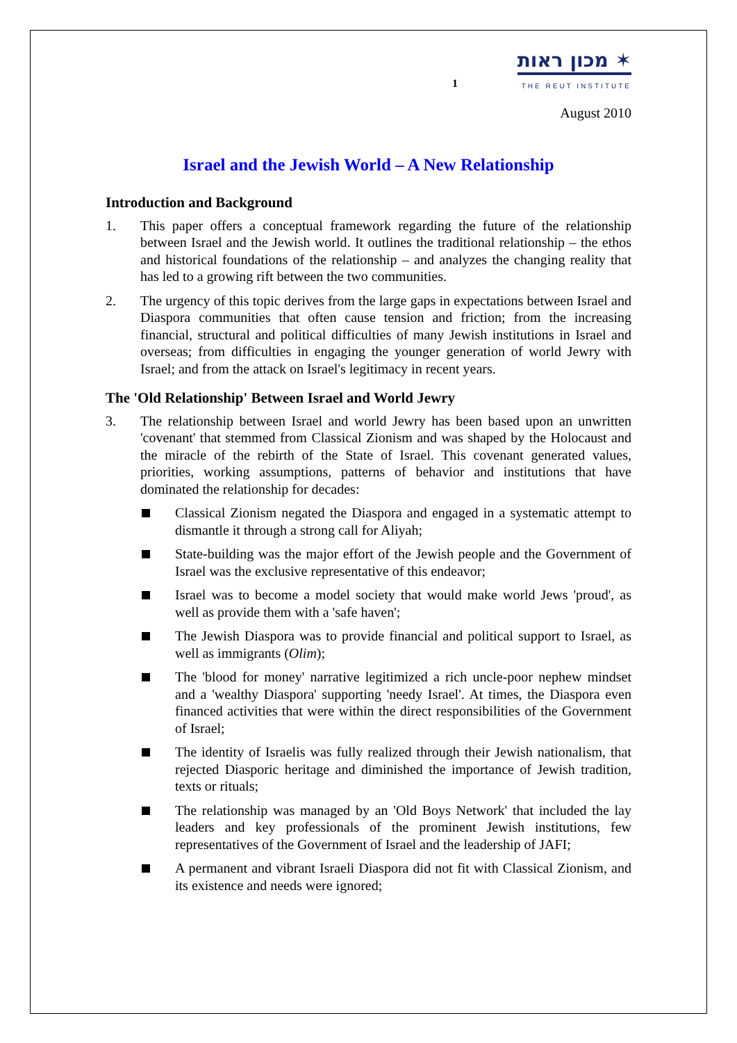1 מכון ראות ✶
THE REUT INSTITUTE
August 2010
Israel and the Jewish World – A New Relationship
Introduction and Background
1. This paper offers a conceptual framework regarding the future of the relationship between Israel and the Jewish world. It outlines the traditional relationship – the ethos and historical foundations of the relationship – and analyzes the changing reality that has led to a growing rift between the two communities.
2. The urgency of this topic derives from the large gaps in expectations between Israel and Diaspora communities that often cause tension and friction; from the increasing financial, structural and political difficulties of many Jewish institutions in Israel and overseas; from difficulties in engaging the younger generation of world Jewry with Israel; and from the attack on Israel's legitimacy in recent years.
The 'Old Relationship' Between Israel and World Jewry
3. The relationship between Israel and world Jewry has been based upon an unwritten 'covenant' that stemmed from Classical Zionism and was shaped by the Holocaust and the miracle of the rebirth of the State of Israel. This covenant generated values, priorities, working assumptions, patterns of behavior and institutions that have dominated the relationship for decades:
Classical Zionism negated the Diaspora and engaged in a systematic attempt to dismantle it through a strong call for Aliyah;
State-building was the major effort of the Jewish people and the Government of Israel was the exclusive representative of this endeavor;
Israel was to become a model society that would make world Jews 'proud', as well as provide them with a 'safe haven';
The Jewish Diaspora was to provide financial and political support to Israel, as well as immigrants (Olim);
The 'blood for money' narrative legitimized a rich uncle-poor nephew mindset and a 'wealthy Diaspora' supporting 'needy Israel'. At times, the Diaspora even financed activities that were within the direct responsibilities of the Government of Israel;
The identity of Israelis was fully realized through their Jewish nationalism, that rejected Diasporic heritage and diminished the importance of Jewish tradition, texts or rituals;
The relationship was managed by an 'Old Boys Network' that included the lay leaders and key professionals of the prominent Jewish institutions, few representatives of the Government of Israel and the leadership of JAFI;
A permanent and vibrant Israeli Diaspora did not fit with Classical Zionism, and its existence and needs were ignored;